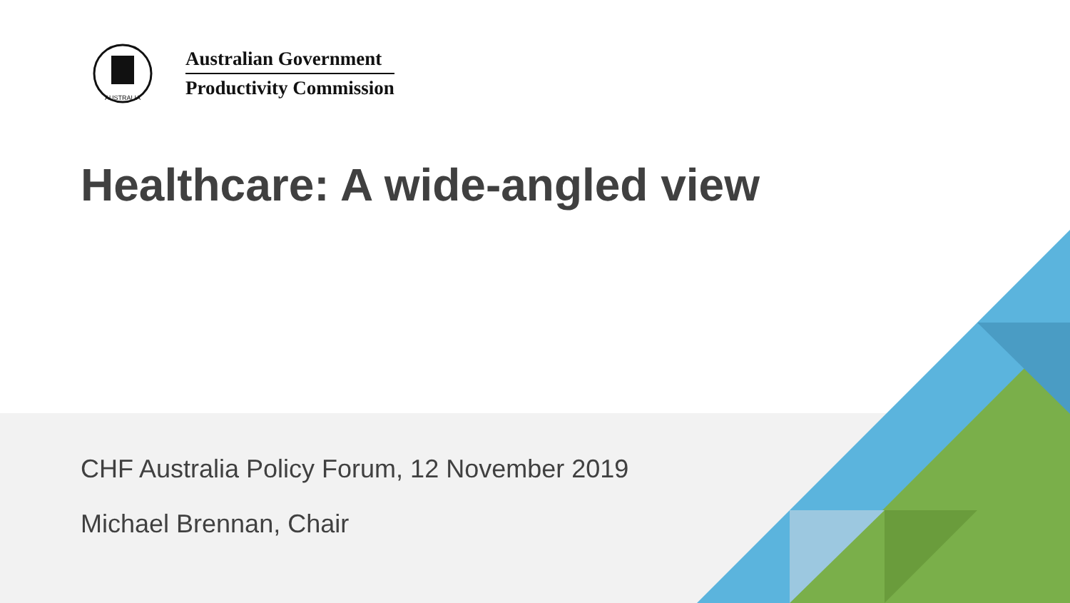AUSTRALIA
Australian Government
Productivity Commission
Healthcare: A wide-angled view
CHF Australia Policy Forum, 12 November 2019
Michael Brennan, Chair